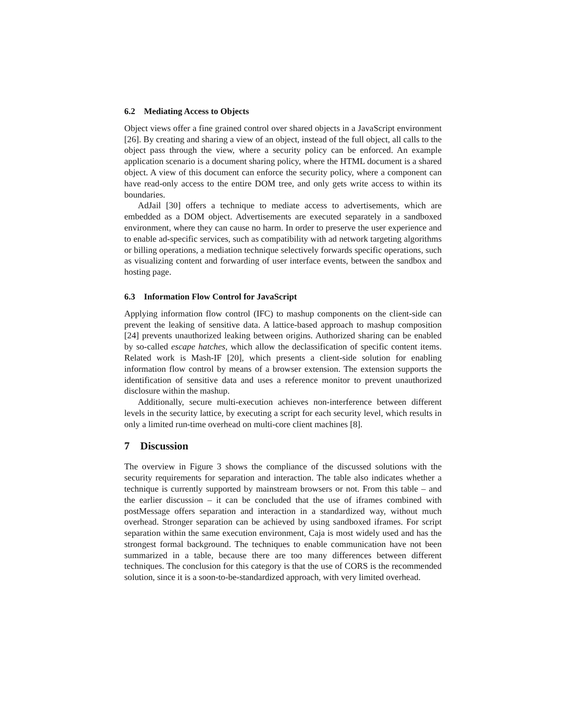6.2 Mediating Access to Objects
Object views offer a fine grained control over shared objects in a JavaScript environment [26]. By creating and sharing a view of an object, instead of the full object, all calls to the object pass through the view, where a security policy can be enforced. An example application scenario is a document sharing policy, where the HTML document is a shared object. A view of this document can enforce the security policy, where a component can have read-only access to the entire DOM tree, and only gets write access to within its boundaries.
AdJail [30] offers a technique to mediate access to advertisements, which are embedded as a DOM object. Advertisements are executed separately in a sandboxed environment, where they can cause no harm. In order to preserve the user experience and to enable ad-specific services, such as compatibility with ad network targeting algorithms or billing operations, a mediation technique selectively forwards specific operations, such as visualizing content and forwarding of user interface events, between the sandbox and hosting page.
6.3 Information Flow Control for JavaScript
Applying information flow control (IFC) to mashup components on the client-side can prevent the leaking of sensitive data. A lattice-based approach to mashup composition [24] prevents unauthorized leaking between origins. Authorized sharing can be enabled by so-called escape hatches, which allow the declassification of specific content items. Related work is Mash-IF [20], which presents a client-side solution for enabling information flow control by means of a browser extension. The extension supports the identification of sensitive data and uses a reference monitor to prevent unauthorized disclosure within the mashup.
Additionally, secure multi-execution achieves non-interference between different levels in the security lattice, by executing a script for each security level, which results in only a limited run-time overhead on multi-core client machines [8].
7 Discussion
The overview in Figure 3 shows the compliance of the discussed solutions with the security requirements for separation and interaction. The table also indicates whether a technique is currently supported by mainstream browsers or not. From this table – and the earlier discussion – it can be concluded that the use of iframes combined with postMessage offers separation and interaction in a standardized way, without much overhead. Stronger separation can be achieved by using sandboxed iframes. For script separation within the same execution environment, Caja is most widely used and has the strongest formal background. The techniques to enable communication have not been summarized in a table, because there are too many differences between different techniques. The conclusion for this category is that the use of CORS is the recommended solution, since it is a soon-to-be-standardized approach, with very limited overhead.